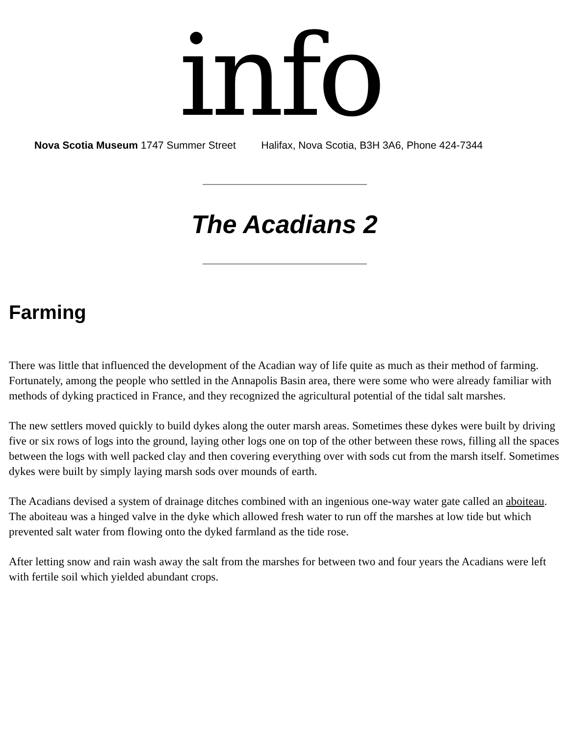info
Nova Scotia Museum 1747 Summer Street Halifax, Nova Scotia, B3H 3A6, Phone 424-7344
The Acadians 2
Farming
There was little that influenced the development of the Acadian way of life quite as much as their method of farming. Fortunately, among the people who settled in the Annapolis Basin area, there were some who were already familiar with methods of dyking practiced in France, and they recognized the agricultural potential of the tidal salt marshes.
The new settlers moved quickly to build dykes along the outer marsh areas. Sometimes these dykes were built by driving five or six rows of logs into the ground, laying other logs one on top of the other between these rows, filling all the spaces between the logs with well packed clay and then covering everything over with sods cut from the marsh itself. Sometimes dykes were built by simply laying marsh sods over mounds of earth.
The Acadians devised a system of drainage ditches combined with an ingenious one-way water gate called an aboiteau. The aboiteau was a hinged valve in the dyke which allowed fresh water to run off the marshes at low tide but which prevented salt water from flowing onto the dyked farmland as the tide rose.
After letting snow and rain wash away the salt from the marshes for between two and four years the Acadians were left with fertile soil which yielded abundant crops.